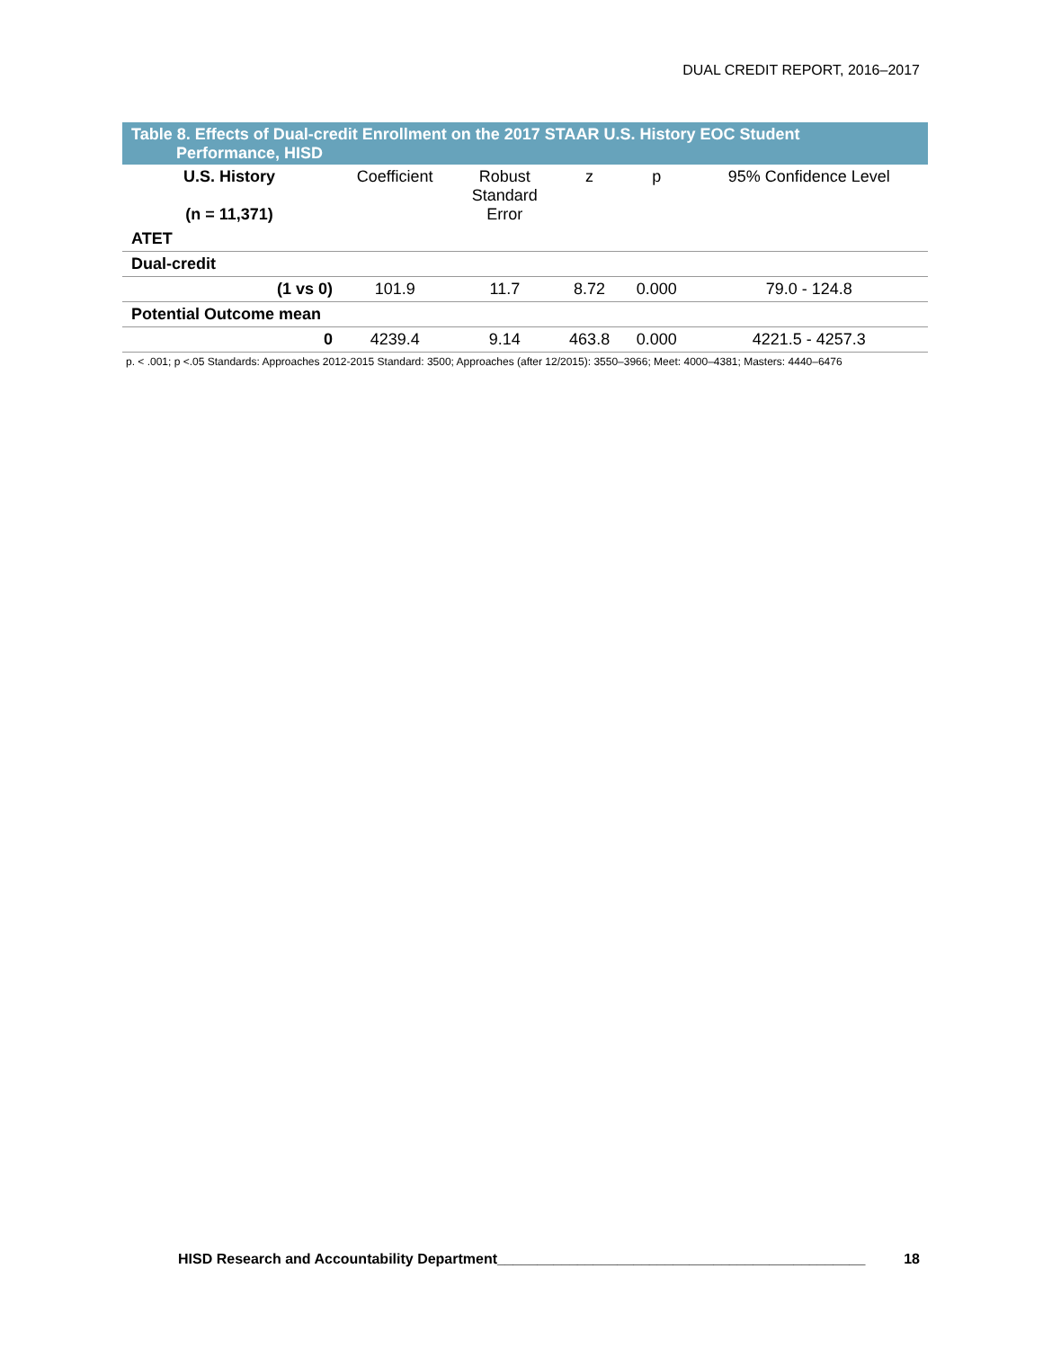DUAL CREDIT REPORT, 2016–2017
Table 8. Effects of Dual-credit Enrollment on the 2017 STAAR U.S. History EOC Student
Performance, HISD
| U.S. History (n = 11,371) | Coefficient | Robust Standard Error | z | p | 95% Confidence Level |
| --- | --- | --- | --- | --- | --- |
| ATET | | | | | |
| Dual-credit | | | | | |
| (1 vs 0) | 101.9 | 11.7 | 8.72 | 0.000 | 79.0 - 124.8 |
| Potential Outcome mean | | | | | |
| 0 | 4239.4 | 9.14 | 463.8 | 0.000 | 4221.5 - 4257.3 |
p. < .001; p <.05 Standards: Approaches 2012-2015 Standard: 3500; Approaches (after 12/2015): 3550–3966; Meet: 4000–4381; Masters: 4440–6476
HISD Research and Accountability Department______________________________________________ 18